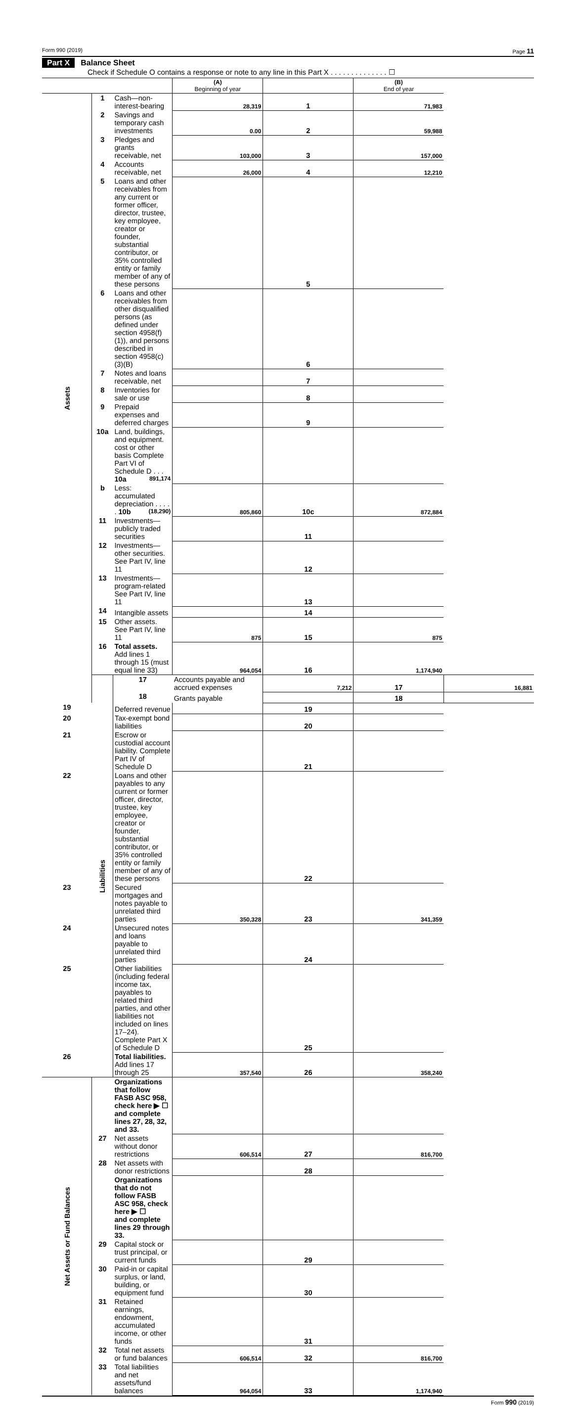Form 990 (2019) Page 11
Part X Balance Sheet
Check if Schedule O contains a response or note to any line in this Part X . . . . . . . . . . . . . . ☐
| | | | (A) Beginning of year | | (B) End of year | |
| Assets | 1 | Cash—non-interest-bearing | 28,319 | 1 | 71,983 | |
| | 2 | Savings and temporary cash investments | 0.00 | 2 | 59,988 | |
| | 3 | Pledges and grants receivable, net | 103,000 | 3 | 157,000 | |
| | 4 | Accounts receivable, net | 26,000 | 4 | 12,210 | |
| | 5 | Loans and other receivables from any current or former officer, director, trustee, key employee, creator or founder, substantial contributor, or 35% controlled entity or family member of any of these persons | | 5 | | |
| | 6 | Loans and other receivables from other disqualified persons (as defined under section 4958(f)(1)), and persons described in section 4958(c)(3)(B) | | 6 | | |
| | 7 | Notes and loans receivable, net | | 7 | | |
| | 8 | Inventories for sale or use | | 8 | | |
| | 9 | Prepaid expenses and deferred charges | | 9 | | |
| | 10a | Land, buildings, and equipment. cost or other basis Complete Part VI of Schedule D . . . 10a 891,174 | | | | |
| | b | Less: accumulated depreciation . . . . . 10b (18,290) | 805,860 | 10c | 872,884 | |
| | 11 | Investments—publicly traded securities | | 11 | | |
| | 12 | Investments—other securities. See Part IV, line 11 | | 12 | | |
| | 13 | Investments—program-related See Part IV, line 11 | | 13 | | |
| | 14 | Intangible assets | | 14 | | |
| | 15 | Other assets. See Part IV, line 11 | 875 | 15 | 875 | |
| | 16 | Total assets. Add lines 1 through 15 (must equal line 33) | 964,054 | 16 | 1,174,940 | |
| | Liabilities | 17 | Accounts payable and accrued expenses | 7,212 | 17 | 16,881 |
| | | 18 | Grants payable | | 18 | |
| 19 | | Deferred revenue | | 19 | | |
| 20 | | Tax-exempt bond liabilities | | 20 | | |
| 21 | | Escrow or custodial account liability. Complete Part IV of Schedule D | | 21 | | |
| 22 | | Loans and other payables to any current or former officer, director, trustee, key employee, creator or founder, substantial contributor, or 35% controlled entity or family member of any of these persons | | 22 | | |
| 23 | | Secured mortgages and notes payable to unrelated third parties | 350,328 | 23 | 341,359 | |
| 24 | | Unsecured notes and loans payable to unrelated third parties | | 24 | | |
| 25 | | Other liabilities (including federal income tax, payables to related third parties, and other liabilities not included on lines 17–24). Complete Part X of Schedule D | | 25 | | |
| 26 | | Total liabilities. Add lines 17 through 25 | 357,540 | 26 | 358,240 | |
| Net Assets or Fund Balances | | Organizations that follow FASB ASC 958, check here ▶ ☐ and complete lines 27, 28, 32, and 33. | | | | |
| | 27 | Net assets without donor restrictions | 606,514 | 27 | 816,700 | |
| | 28 | Net assets with donor restrictions | | 28 | | |
| | | Organizations that do not follow FASB ASC 958, check here ▶ ☐ and complete lines 29 through 33. | | | | |
| | 29 | Capital stock or trust principal, or current funds | | 29 | | |
| | 30 | Paid-in or capital surplus, or land, building, or equipment fund | | 30 | | |
| | 31 | Retained earnings, endowment, accumulated income, or other funds | | 31 | | |
| | 32 | Total net assets or fund balances | 606,514 | 32 | 816,700 | |
| | 33 | Total liabilities and net assets/fund balances | 964,054 | 33 | 1,174,940 | |
Form 990 (2019)